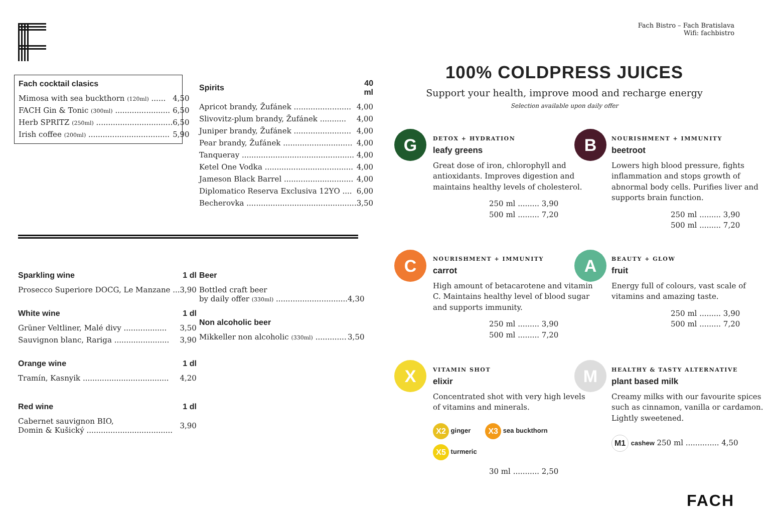Fach Bistro – Fach Bratislava
Wifi: fachbistro
| Fach cocktail clasics | |
| --- | --- |
| Mimosa with sea buckthorn (120ml) ...... | 4,50 |
| FACH Gin & Tonic (300ml) ....................... | 6,50 |
| Herb SPRITZ (250ml) ................................ | 6,50 |
| Irish coffee (200ml) .................................. | 5,90 |
| Spirits | 40 ml |
| --- | --- |
| Apricot brandy, Žufánek ........................ | 4,00 |
| Slivovitz-plum brandy, Žufánek ........... | 4,00 |
| Juniper brandy, Žufánek ........................ | 4,00 |
| Pear brandy, Žufánek ............................. | 4,00 |
| Tanqueray ............................................... | 4,00 |
| Ketel One Vodka ..................................... | 4,00 |
| Jameson Black Barrel ............................. | 4,00 |
| Diplomatico Reserva Exclusiva 12YO .... | 6,00 |
| Becherovka .............................................. | 3,50 |
| Sparkling wine | 1 dl |
| --- | --- |
| Prosecco Superiore DOCG, Le Manzane ... | 3,90 |
| White wine | 1 dl |
| Grüner Veltliner, Malé divy .................. | 3,50 |
| Sauvignon blanc, Rariga ....................... | 3,90 |
| Orange wine | 1 dl |
| Tramín, Kasnyik .................................... | 4,20 |
| Red wine | 1 dl |
| Cabernet sauvignon BIO, Domin & Kušický .................................... | 3,90 |
| Beer | |
| --- | --- |
| Bottled craft beer by daily offer (330ml) .............................. | 4,30 |
| Non alcoholic beer | |
| Mikkeller non alcoholic (330ml) ............. | 3,50 |
100% COLDPRESS JUICES
Support your health, improve mood and recharge energy
Selection available upon daily offer
G
DETOX + HYDRATION
leafy greens
Great dose of iron, chlorophyll and antioxidants. Improves digestion and maintains healthy levels of cholesterol.
250 ml ......... 3,90
500 ml ......... 7,20
B
NOURISHMENT + IMMUNITY
beetroot
Lowers high blood pressure, fights inflammation and stops growth of abnormal body cells. Purifies liver and supports brain function.
250 ml ......... 3,90
500 ml ......... 7,20
C
NOURISHMENT + IMMUNITY
carrot
High amount of betacarotene and vitamin C. Maintains healthy level of blood sugar and supports immunity.
250 ml ......... 3,90
500 ml ......... 7,20
A
BEAUTY + GLOW
fruit
Energy full of colours, vast scale of vitamins and amazing taste.
250 ml ......... 3,90
500 ml ......... 7,20
X
VITAMIN SHOT
elixir
Concentrated shot with very high levels of vitamins and minerals.
X2 ginger X3 sea buckthorn
X5 turmeric
30 ml ........... 2,50
M
HEALTHY & TASTY ALTERNATIVE
plant based milk
Creamy milks with our favourite spices such as cinnamon, vanilla or cardamon. Lightly sweetened.
M1 cashew 250 ml .............. 4,50
FACH